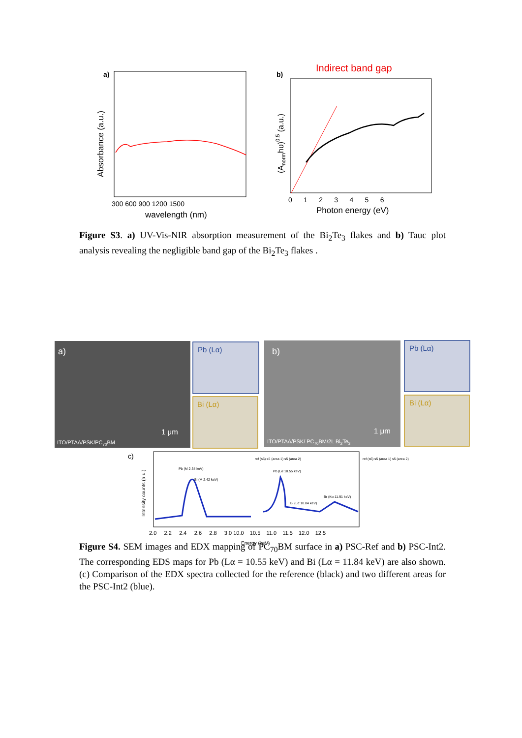a)
Absorbance (a.u.)
300 600 900 1200 1500
wavelength (nm)
b)
Indirect band gap
(Anormhυ)0.5 (a.u.)
0 1 2 3 4 5 6
Photon energy (eV)
Figure S3. a) UV-Vis-NIR absorption measurement of the Bi<sub>2</sub>Te<sub>3</sub> flakes and b) Tauc plot analysis revealing the negligible band gap of the Bi<sub>2</sub>Te<sub>3</sub> flakes .
a)
ITO/PTAA/PSK/PC70BM
1 μm
Pb (Lα)
Bi (Lα)
b)
ITO/PTAA/PSK/ PC70BM/2L Bi2Te3
1 μm
Pb (Lα)
Bi (Lα)
c)
Intensity counts (a.u.)
Pb (M 2.34 keV)
Bi (M 2.42 keV)
Pb (Lα 10.55 keV)
Bi (Lα 10.84 keV)
Br (Kα 11.91 keV)
ref (s6) s5 (area 1) s5 (area 2)
ref (s6) s5 (area 1) s5 (area 2)
2.0 2.2 2.4 2.6 2.8 3.0 10.0 10.5 11.0 11.5 12.0 12.5
Energy (keV)
Figure S4. SEM images and EDX mapping of PC<sub>70</sub>BM surface in a) PSC-Ref and b) PSC-Int2. The corresponding EDS maps for Pb (Lα = 10.55 keV) and Bi (Lα = 11.84 keV) are also shown. (c) Comparison of the EDX spectra collected for the reference (black) and two different areas for the PSC-Int2 (blue).